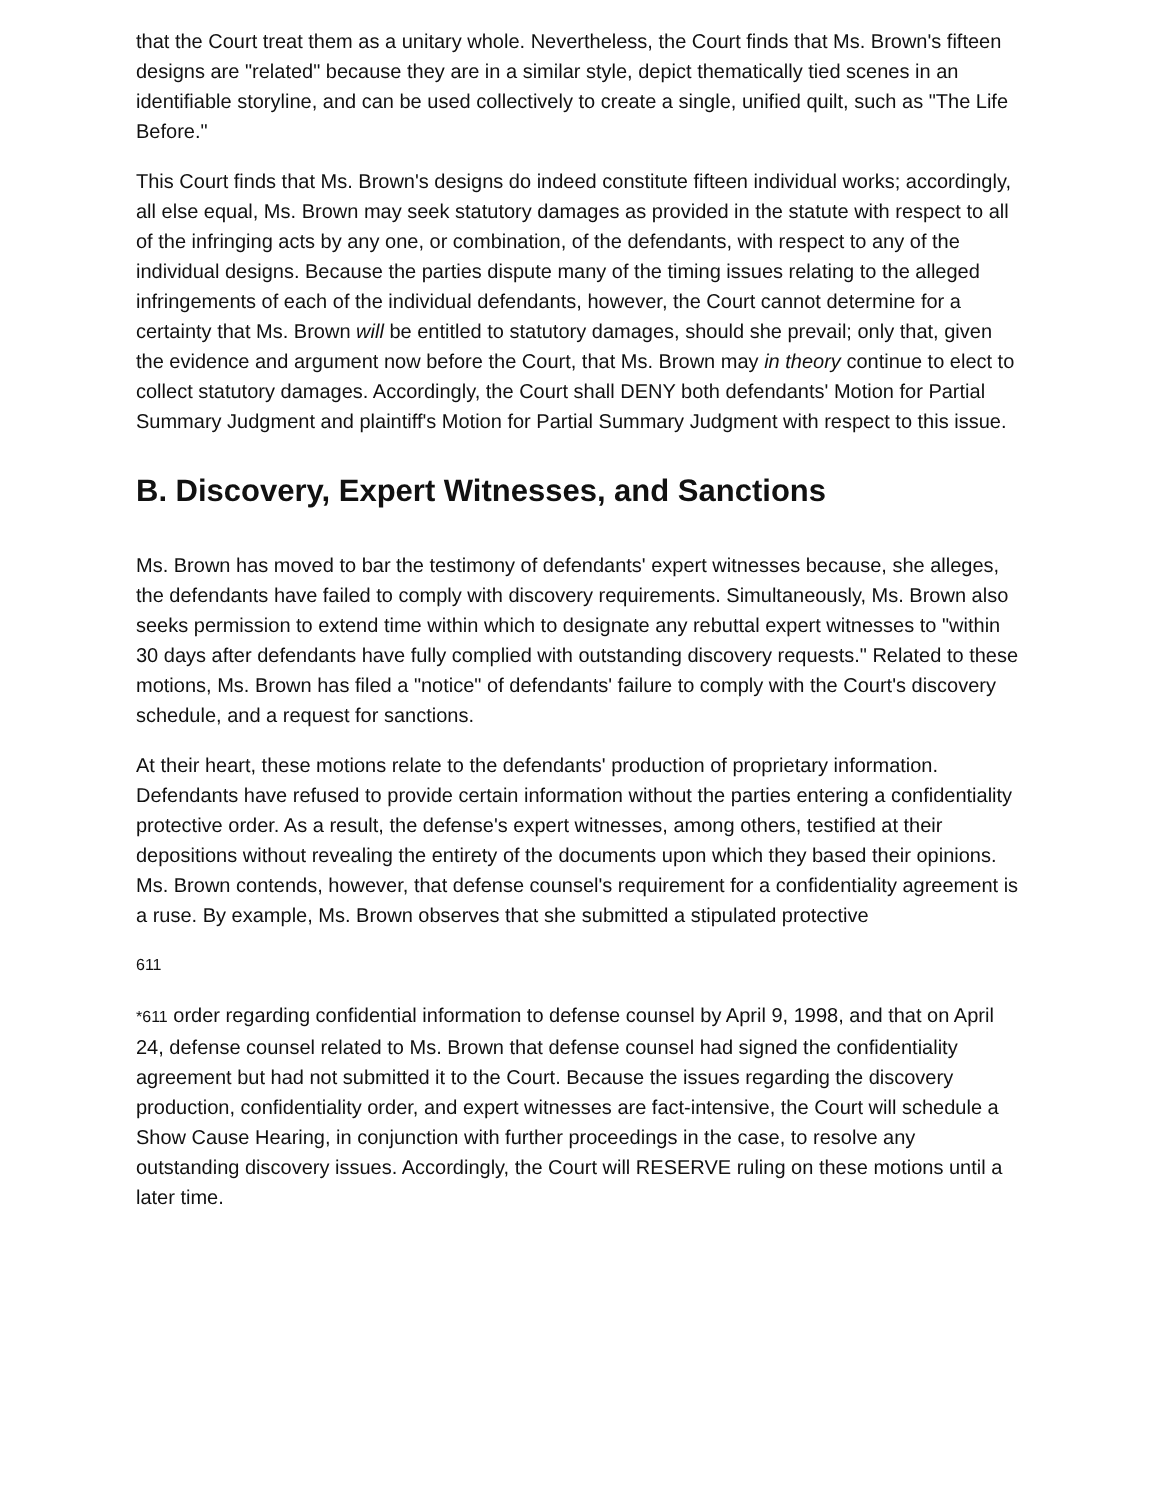that the Court treat them as a unitary whole. Nevertheless, the Court finds that Ms. Brown's fifteen designs are "related" because they are in a similar style, depict thematically tied scenes in an identifiable storyline, and can be used collectively to create a single, unified quilt, such as "The Life Before."
This Court finds that Ms. Brown's designs do indeed constitute fifteen individual works; accordingly, all else equal, Ms. Brown may seek statutory damages as provided in the statute with respect to all of the infringing acts by any one, or combination, of the defendants, with respect to any of the individual designs. Because the parties dispute many of the timing issues relating to the alleged infringements of each of the individual defendants, however, the Court cannot determine for a certainty that Ms. Brown will be entitled to statutory damages, should she prevail; only that, given the evidence and argument now before the Court, that Ms. Brown may in theory continue to elect to collect statutory damages. Accordingly, the Court shall DENY both defendants' Motion for Partial Summary Judgment and plaintiff's Motion for Partial Summary Judgment with respect to this issue.
B. Discovery, Expert Witnesses, and Sanctions
Ms. Brown has moved to bar the testimony of defendants' expert witnesses because, she alleges, the defendants have failed to comply with discovery requirements. Simultaneously, Ms. Brown also seeks permission to extend time within which to designate any rebuttal expert witnesses to "within 30 days after defendants have fully complied with outstanding discovery requests." Related to these motions, Ms. Brown has filed a "notice" of defendants' failure to comply with the Court's discovery schedule, and a request for sanctions.
At their heart, these motions relate to the defendants' production of proprietary information. Defendants have refused to provide certain information without the parties entering a confidentiality protective order. As a result, the defense's expert witnesses, among others, testified at their depositions without revealing the entirety of the documents upon which they based their opinions. Ms. Brown contends, however, that defense counsel's requirement for a confidentiality agreement is a ruse. By example, Ms. Brown observes that she submitted a stipulated protective
611
*611 order regarding confidential information to defense counsel by April 9, 1998, and that on April 24, defense counsel related to Ms. Brown that defense counsel had signed the confidentiality agreement but had not submitted it to the Court. Because the issues regarding the discovery production, confidentiality order, and expert witnesses are fact-intensive, the Court will schedule a Show Cause Hearing, in conjunction with further proceedings in the case, to resolve any outstanding discovery issues. Accordingly, the Court will RESERVE ruling on these motions until a later time.